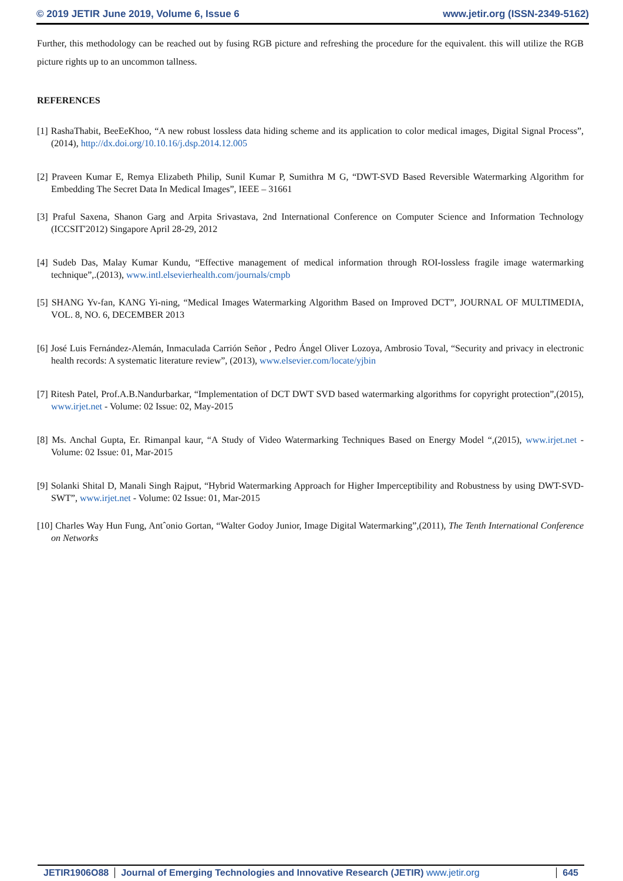© 2019 JETIR June 2019, Volume 6, Issue 6 www.jetir.org (ISSN-2349-5162)
Further, this methodology can be reached out by fusing RGB picture and refreshing the procedure for the equivalent. this will utilize the RGB picture rights up to an uncommon tallness.
REFERENCES
[1] RashaThabit, BeeEeKhoo, “A new robust lossless data hiding scheme and its application to color medical images, Digital Signal Process”, (2014), http://dx.doi.org/10.10.16/j.dsp.2014.12.005
[2] Praveen Kumar E, Remya Elizabeth Philip, Sunil Kumar P, Sumithra M G, “DWT-SVD Based Reversible Watermarking Algorithm for Embedding The Secret Data In Medical Images”, IEEE – 31661
[3] Praful Saxena, Shanon Garg and Arpita Srivastava, 2nd International Conference on Computer Science and Information Technology (ICCSIT'2012) Singapore April 28-29, 2012
[4] Sudeb Das, Malay Kumar Kundu, “Effective management of medical information through ROI-lossless fragile image watermarking technique”,.(2013), www.intl.elsevierhealth.com/journals/cmpb
[5] SHANG Yv-fan, KANG Yi-ning, “Medical Images Watermarking Algorithm Based on Improved DCT”, JOURNAL OF MULTIMEDIA, VOL. 8, NO. 6, DECEMBER 2013
[6] José Luis Fernández-Alemán, Inmaculada Carrión Señor , Pedro Ángel Oliver Lozoya, Ambrosio Toval, “Security and privacy in electronic health records: A systematic literature review”, (2013), www.elsevier.com/locate/yjbin
[7] Ritesh Patel, Prof.A.B.Nandurbarkar, “Implementation of DCT DWT SVD based watermarking algorithms for copyright protection”,(2015), www.irjet.net - Volume: 02 Issue: 02, May-2015
[8] Ms. Anchal Gupta, Er. Rimanpal kaur, “A Study of Video Watermarking Techniques Based on Energy Model “,(2015), www.irjet.net - Volume: 02 Issue: 01, Mar-2015
[9] Solanki Shital D, Manali Singh Rajput, “Hybrid Watermarking Approach for Higher Imperceptibility and Robustness by using DWT-SVD-SWT”, www.irjet.net - Volume: 02 Issue: 01, Mar-2015
[10] Charles Way Hun Fung, Antˆonio Gortan, “Walter Godoy Junior, Image Digital Watermarking”,(2011), The Tenth International Conference on Networks
JETIR1906O88 Journal of Emerging Technologies and Innovative Research (JETIR) www.jetir.org
645